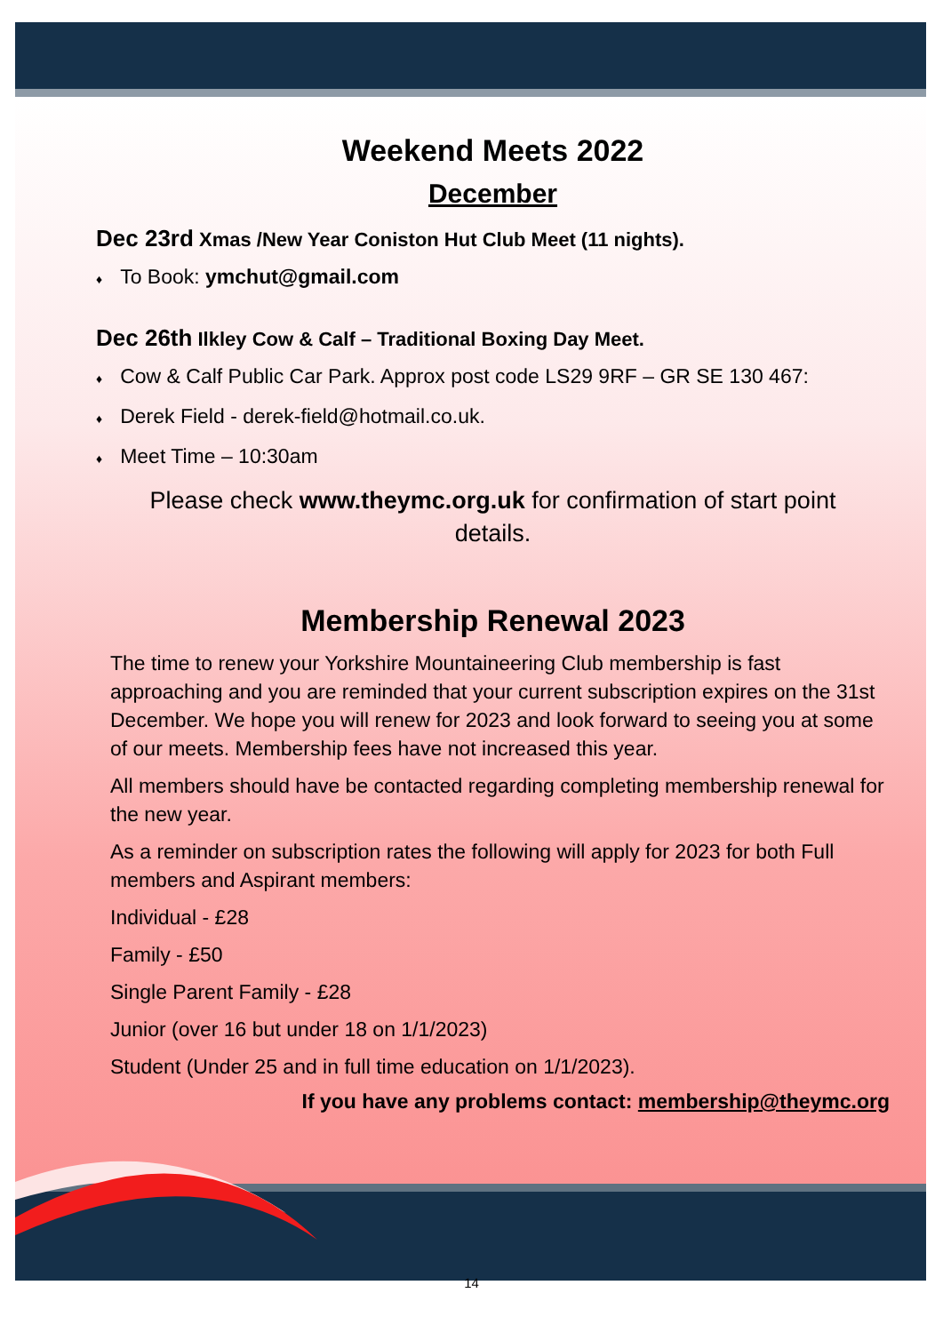Weekend Meets 2022
December
Dec 23rd Xmas /New Year Coniston Hut Club Meet (11 nights).
♦ To Book: ymchut@gmail.com
Dec 26th Ilkley Cow & Calf – Traditional Boxing Day Meet.
♦ Cow & Calf Public Car Park. Approx post code LS29 9RF – GR SE 130 467:
♦ Derek Field - derek-field@hotmail.co.uk.
♦ Meet Time – 10:30am
Please check www.theymc.org.uk for confirmation of start point
details.
Membership Renewal 2023
The time to renew your Yorkshire Mountaineering Club membership is fast approaching and you are reminded that your current subscription expires on the 31st December. We hope you will renew for 2023 and look forward to seeing you at some of our meets. Membership fees have not increased this year.
All members should have be contacted regarding completing membership renewal for the new year.
As a reminder on subscription rates the following will apply for 2023 for both Full members and Aspirant members:
Individual - £28
Family - £50
Single Parent Family - £28
Junior (over 16 but under 18 on 1/1/2023)
Student (Under 25 and in full time education on 1/1/2023).
If you have any problems contact: membership@theymc.org
14